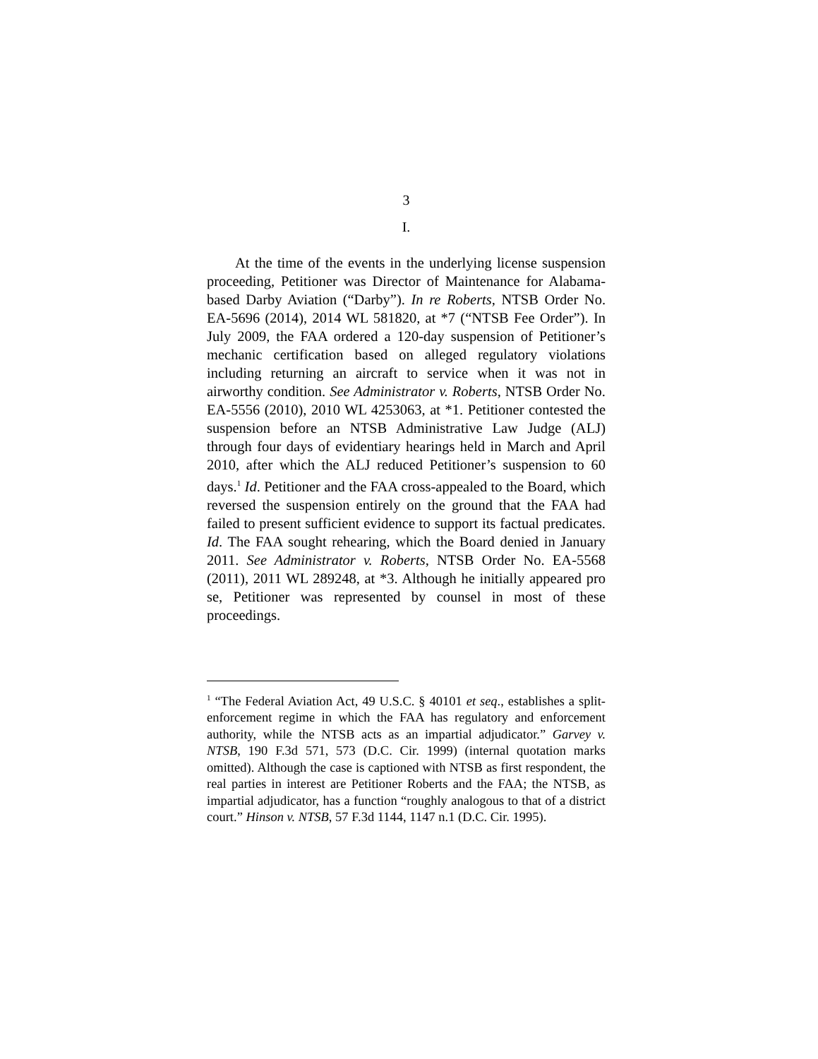3
I.
At the time of the events in the underlying license suspension proceeding, Petitioner was Director of Maintenance for Alabama-based Darby Aviation (“Darby”). In re Roberts, NTSB Order No. EA-5696 (2014), 2014 WL 581820, at *7 (“NTSB Fee Order”). In July 2009, the FAA ordered a 120-day suspension of Petitioner’s mechanic certification based on alleged regulatory violations including returning an aircraft to service when it was not in airworthy condition. See Administrator v. Roberts, NTSB Order No. EA-5556 (2010), 2010 WL 4253063, at *1. Petitioner contested the suspension before an NTSB Administrative Law Judge (ALJ) through four days of evidentiary hearings held in March and April 2010, after which the ALJ reduced Petitioner’s suspension to 60 days.<sup>1</sup> Id. Petitioner and the FAA cross-appealed to the Board, which reversed the suspension entirely on the ground that the FAA had failed to present sufficient evidence to support its factual predicates. Id. The FAA sought rehearing, which the Board denied in January 2011. See Administrator v. Roberts, NTSB Order No. EA-5568 (2011), 2011 WL 289248, at *3. Although he initially appeared pro se, Petitioner was represented by counsel in most of these proceedings.
<sup>1</sup> “The Federal Aviation Act, 49 U.S.C. § 40101 et seq., establishes a split-enforcement regime in which the FAA has regulatory and enforcement authority, while the NTSB acts as an impartial adjudicator.” Garvey v. NTSB, 190 F.3d 571, 573 (D.C. Cir. 1999) (internal quotation marks omitted). Although the case is captioned with NTSB as first respondent, the real parties in interest are Petitioner Roberts and the FAA; the NTSB, as impartial adjudicator, has a function “roughly analogous to that of a district court.” Hinson v. NTSB, 57 F.3d 1144, 1147 n.1 (D.C. Cir. 1995).